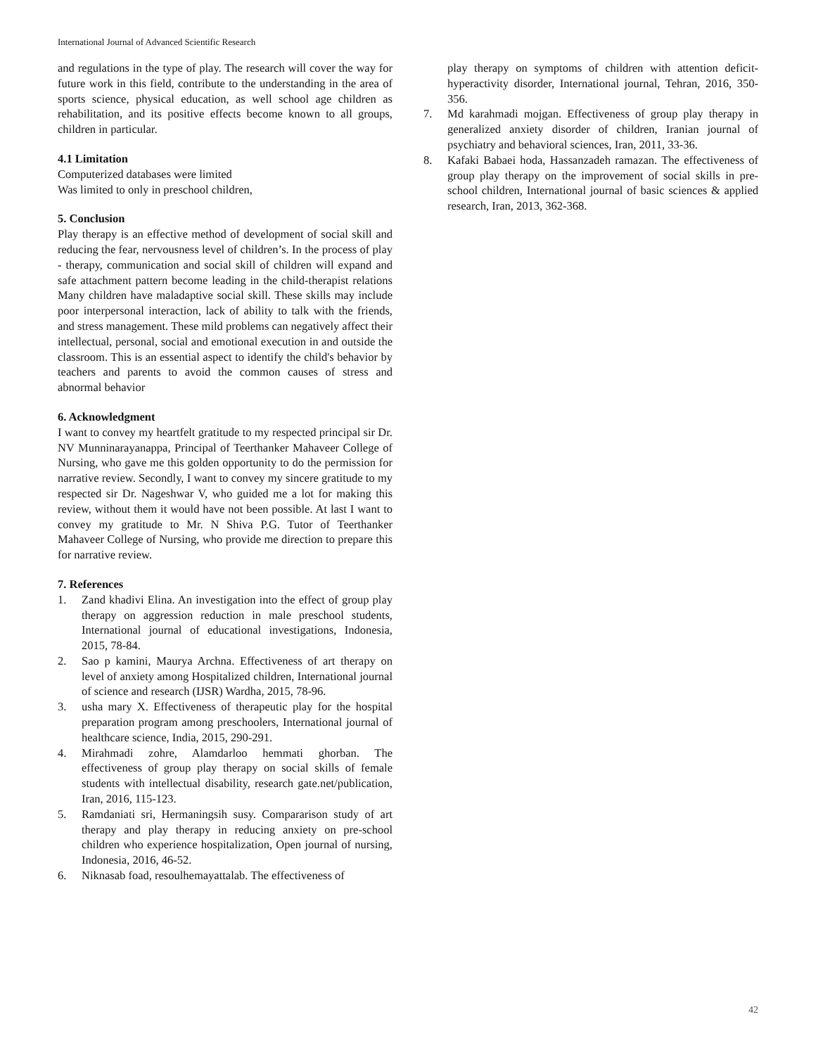International Journal of Advanced Scientific Research
and regulations in the type of play. The research will cover the way for future work in this field, contribute to the understanding in the area of sports science, physical education, as well school age children as rehabilitation, and its positive effects become known to all groups, children in particular.
4.1 Limitation
Computerized databases were limited
Was limited to only in preschool children,
5. Conclusion
Play therapy is an effective method of development of social skill and reducing the fear, nervousness level of children’s. In the process of play - therapy, communication and social skill of children will expand and safe attachment pattern become leading in the child-therapist relations Many children have maladaptive social skill. These skills may include poor interpersonal interaction, lack of ability to talk with the friends, and stress management. These mild problems can negatively affect their intellectual, personal, social and emotional execution in and outside the classroom. This is an essential aspect to identify the child's behavior by teachers and parents to avoid the common causes of stress and abnormal behavior
6. Acknowledgment
I want to convey my heartfelt gratitude to my respected principal sir Dr. NV Munninarayanappa, Principal of Teerthanker Mahaveer College of Nursing, who gave me this golden opportunity to do the permission for narrative review. Secondly, I want to convey my sincere gratitude to my respected sir Dr. Nageshwar V, who guided me a lot for making this review, without them it would have not been possible. At last I want to convey my gratitude to Mr. N Shiva P.G. Tutor of Teerthanker Mahaveer College of Nursing, who provide me direction to prepare this for narrative review.
7. References
1. Zand khadivi Elina. An investigation into the effect of group play therapy on aggression reduction in male preschool students, International journal of educational investigations, Indonesia, 2015, 78-84.
2. Sao p kamini, Maurya Archna. Effectiveness of art therapy on level of anxiety among Hospitalized children, International journal of science and research (IJSR) Wardha, 2015, 78-96.
3. usha mary X. Effectiveness of therapeutic play for the hospital preparation program among preschoolers, International journal of healthcare science, India, 2015, 290-291.
4. Mirahmadi zohre, Alamdarloo hemmati ghorban. The effectiveness of group play therapy on social skills of female students with intellectual disability, research gate.net/publication, Iran, 2016, 115-123.
5. Ramdaniati sri, Hermaningsih susy. Compararison study of art therapy and play therapy in reducing anxiety on pre-school children who experience hospitalization, Open journal of nursing, Indonesia, 2016, 46-52.
6. Niknasab foad, resoulhemayattalab. The effectiveness of
play therapy on symptoms of children with attention deficit-hyperactivity disorder, International journal, Tehran, 2016, 350-356.
7. Md karahmadi mojgan. Effectiveness of group play therapy in generalized anxiety disorder of children, Iranian journal of psychiatry and behavioral sciences, Iran, 2011, 33-36.
8. Kafaki Babaei hoda, Hassanzadeh ramazan. The effectiveness of group play therapy on the improvement of social skills in pre-school children, International journal of basic sciences & applied research, Iran, 2013, 362-368.
42